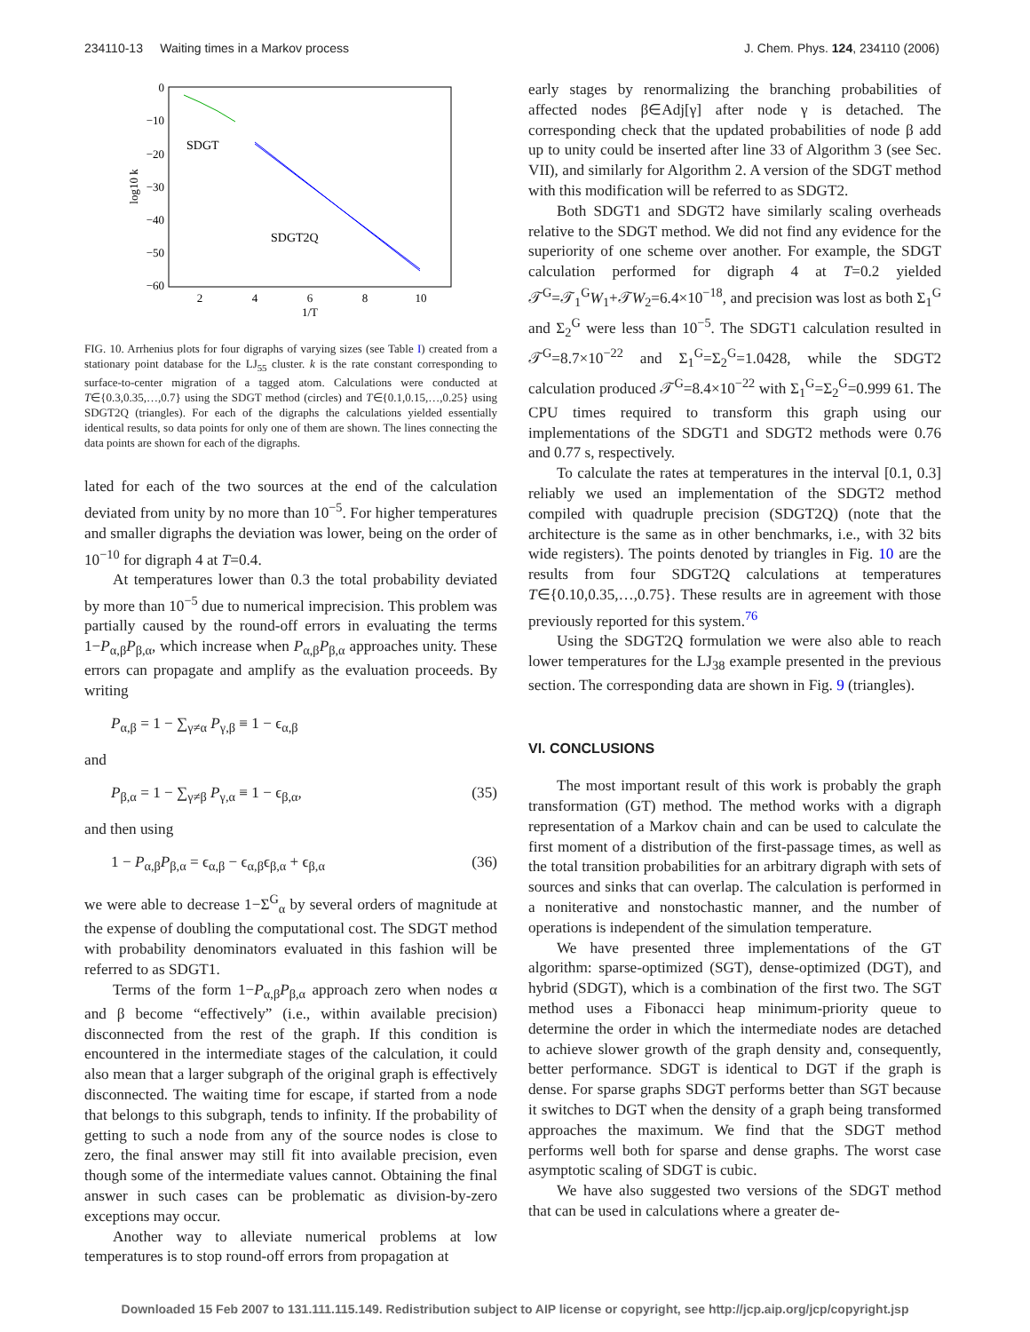234110-13 Waiting times in a Markov process J. Chem. Phys. 124, 234110 (2006)
0
−10
−20
−30
−40
−50
−60
2
4
6
8
10
1/T
log10 k
SDGT
SDGT2Q
FIG. 10. Arrhenius plots for four digraphs of varying sizes (see Table I) created from a stationary point database for the LJ<sub>55</sub> cluster. k is the rate constant corresponding to surface-to-center migration of a tagged atom. Calculations were conducted at T∈{0.3,0.35,…,0.7} using the SDGT method (circles) and T∈{0.1,0.15,…,0.25} using SDGT2Q (triangles). For each of the digraphs the calculations yielded essentially identical results, so data points for only one of them are shown. The lines connecting the data points are shown for each of the digraphs.
lated for each of the two sources at the end of the calculation deviated from unity by no more than 10<sup>−5</sup>. For higher temperatures and smaller digraphs the deviation was lower, being on the order of 10<sup>−10</sup> for digraph 4 at T=0.4.
At temperatures lower than 0.3 the total probability deviated by more than 10<sup>−5</sup> due to numerical imprecision. This problem was partially caused by the round-off errors in evaluating the terms 1−P<sub>α,β</sub>P<sub>β,α</sub>, which increase when P<sub>α,β</sub>P<sub>β,α</sub> approaches unity. These errors can propagate and amplify as the evaluation proceeds. By writing
P<sub>α,β</sub> = 1 − ∑<sub>γ≠α</sub> P<sub>γ,β</sub> ≡ 1 − ϵ<sub>α,β</sub>
and
P<sub>β,α</sub> = 1 − ∑<sub>γ≠β</sub> P<sub>γ,α</sub> ≡ 1 − ϵ<sub>β,α</sub>, (35)
and then using
1 − P<sub>α,β</sub>P<sub>β,α</sub> = ϵ<sub>α,β</sub> − ϵ<sub>α,β</sub>ϵ<sub>β,α</sub> + ϵ<sub>β,α</sub> (36)
we were able to decrease 1−Σ<sup>G</sup><sub>α</sub> by several orders of magnitude at the expense of doubling the computational cost. The SDGT method with probability denominators evaluated in this fashion will be referred to as SDGT1.
Terms of the form 1−P<sub>α,β</sub>P<sub>β,α</sub> approach zero when nodes α and β become “effectively” (i.e., within available precision) disconnected from the rest of the graph. If this condition is encountered in the intermediate stages of the calculation, it could also mean that a larger subgraph of the original graph is effectively disconnected. The waiting time for escape, if started from a node that belongs to this subgraph, tends to infinity. If the probability of getting to such a node from any of the source nodes is close to zero, the final answer may still fit into available precision, even though some of the intermediate values cannot. Obtaining the final answer in such cases can be problematic as division-by-zero exceptions may occur.
Another way to alleviate numerical problems at low temperatures is to stop round-off errors from propagation at
early stages by renormalizing the branching probabilities of affected nodes β∈Adj[γ] after node γ is detached. The corresponding check that the updated probabilities of node β add up to unity could be inserted after line 33 of Algorithm 3 (see Sec. VII), and similarly for Algorithm 2. A version of the SDGT method with this modification will be referred to as SDGT2.
Both SDGT1 and SDGT2 have similarly scaling overheads relative to the SDGT method. We did not find any evidence for the superiority of one scheme over another. For example, the SDGT calculation performed for digraph 4 at T=0.2 yielded 𝒯<sup>G</sup>=𝒯<sub>1</sub><sup>G</sup>W<sub>1</sub>+𝒯W<sub>2</sub>=6.4×10<sup>−18</sup>, and precision was lost as both Σ<sub>1</sub><sup>G</sup> and Σ<sub>2</sub><sup>G</sup> were less than 10<sup>−5</sup>. The SDGT1 calculation resulted in 𝒯<sup>G</sup>=8.7×10<sup>−22</sup> and Σ<sub>1</sub><sup>G</sup>=Σ<sub>2</sub><sup>G</sup>=1.0428, while the SDGT2 calculation produced 𝒯<sup>G</sup>=8.4×10<sup>−22</sup> with Σ<sub>1</sub><sup>G</sup>=Σ<sub>2</sub><sup>G</sup>=0.999 61. The CPU times required to transform this graph using our implementations of the SDGT1 and SDGT2 methods were 0.76 and 0.77 s, respectively.
To calculate the rates at temperatures in the interval [0.1, 0.3] reliably we used an implementation of the SDGT2 method compiled with quadruple precision (SDGT2Q) (note that the architecture is the same as in other benchmarks, i.e., with 32 bits wide registers). The points denoted by triangles in Fig. 10 are the results from four SDGT2Q calculations at temperatures T∈{0.10,0.35,…,0.75}. These results are in agreement with those previously reported for this system.<sup>76</sup>
Using the SDGT2Q formulation we were also able to reach lower temperatures for the LJ<sub>38</sub> example presented in the previous section. The corresponding data are shown in Fig. 9 (triangles).
VI. CONCLUSIONS
The most important result of this work is probably the graph transformation (GT) method. The method works with a digraph representation of a Markov chain and can be used to calculate the first moment of a distribution of the first-passage times, as well as the total transition probabilities for an arbitrary digraph with sets of sources and sinks that can overlap. The calculation is performed in a noniterative and nonstochastic manner, and the number of operations is independent of the simulation temperature.
We have presented three implementations of the GT algorithm: sparse-optimized (SGT), dense-optimized (DGT), and hybrid (SDGT), which is a combination of the first two. The SGT method uses a Fibonacci heap minimum-priority queue to determine the order in which the intermediate nodes are detached to achieve slower growth of the graph density and, consequently, better performance. SDGT is identical to DGT if the graph is dense. For sparse graphs SDGT performs better than SGT because it switches to DGT when the density of a graph being transformed approaches the maximum. We find that the SDGT method performs well both for sparse and dense graphs. The worst case asymptotic scaling of SDGT is cubic.
We have also suggested two versions of the SDGT method that can be used in calculations where a greater de-
Downloaded 15 Feb 2007 to 131.111.115.149. Redistribution subject to AIP license or copyright, see http://jcp.aip.org/jcp/copyright.jsp